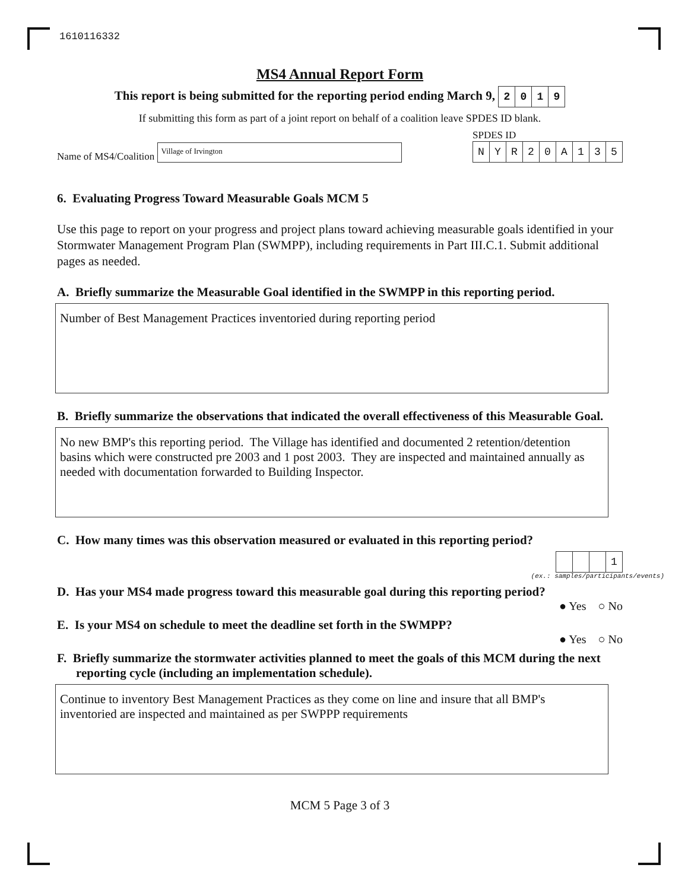1610116332
MS4 Annual Report Form
This report is being submitted for the reporting period ending March 9, 2019
If submitting this form as part of a joint report on behalf of a coalition leave SPDES ID blank.
Name of MS4/Coalition Village of Irvington
SPDES ID
NYR 20 A 135
6. Evaluating Progress Toward Measurable Goals MCM 5
Use this page to report on your progress and project plans toward achieving measurable goals identified in your Stormwater Management Program Plan (SWMPP), including requirements in Part III.C.1. Submit additional pages as needed.
A. Briefly summarize the Measurable Goal identified in the SWMPP in this reporting period.
Number of Best Management Practices inventoried during reporting period
B. Briefly summarize the observations that indicated the overall effectiveness of this Measurable Goal.
No new BMP's this reporting period. The Village has identified and documented 2 retention/detention basins which were constructed pre 2003 and 1 post 2003. They are inspected and maintained annually as needed with documentation forwarded to Building Inspector.
C. How many times was this observation measured or evaluated in this reporting period?
1
(ex.: samples/participants/events)
D. Has your MS4 made progress toward this measurable goal during this reporting period?
● Yes ○ No
E. Is your MS4 on schedule to meet the deadline set forth in the SWMPP?
● Yes ○ No
F. Briefly summarize the stormwater activities planned to meet the goals of this MCM during the next reporting cycle (including an implementation schedule).
Continue to inventory Best Management Practices as they come on line and insure that all BMP's inventoried are inspected and maintained as per SWPPP requirements
MCM 5 Page 3 of 3